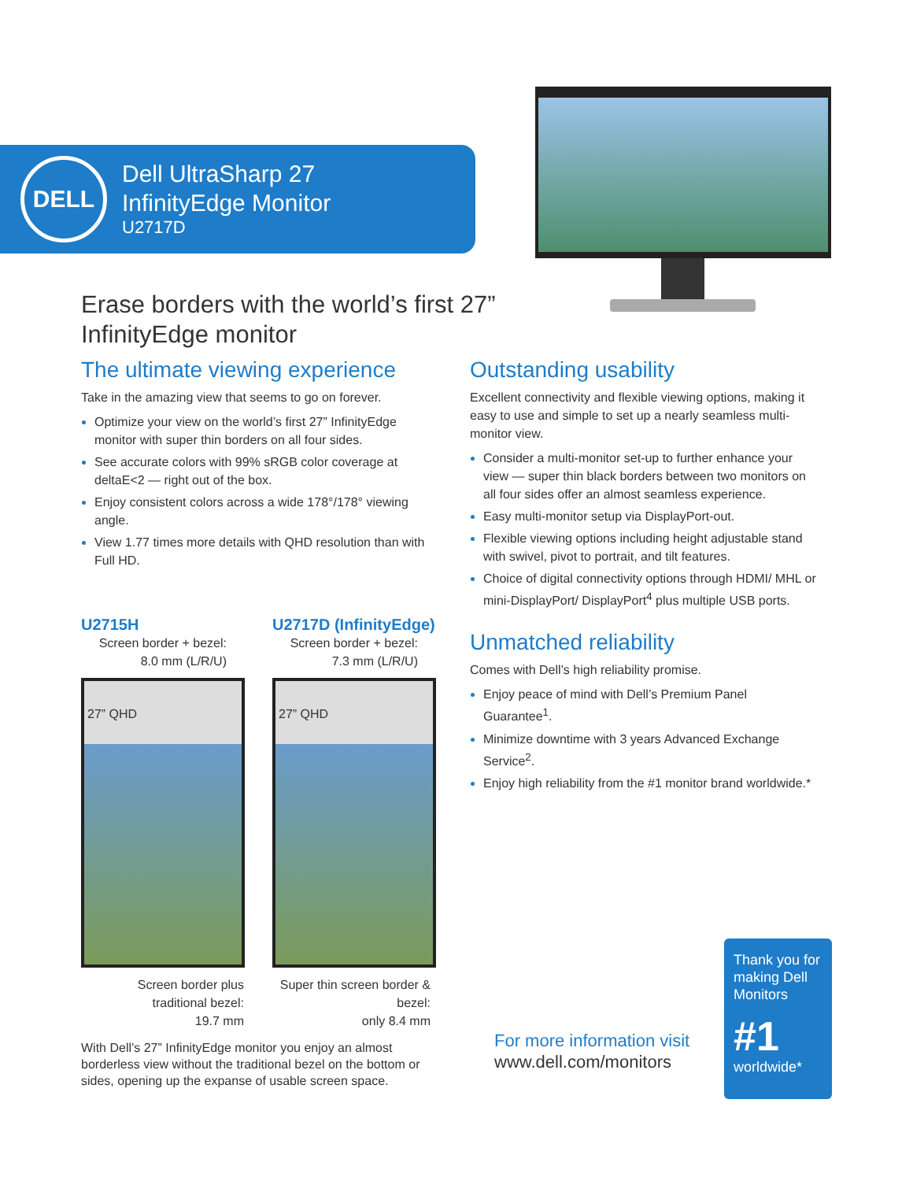DELL
Dell UltraSharp 27
InfinityEdge Monitor
U2717D
Erase borders with the world’s first 27” InfinityEdge monitor
The ultimate viewing experience
Take in the amazing view that seems to go on forever.
Optimize your view on the world’s first 27” InfinityEdge monitor with super thin borders on all four sides.
See accurate colors with 99% sRGB color coverage at deltaE<2 — right out of the box.
Enjoy consistent colors across a wide 178°/178° viewing angle.
View 1.77 times more details with QHD resolution than with Full HD.
U2715H
Screen border + bezel:
8.0 mm (L/R/U)
27” QHD
Screen border plus traditional bezel:
19.7 mm
U2717D (InfinityEdge)
Screen border + bezel:
7.3 mm (L/R/U)
27” QHD
Super thin screen border & bezel:
only 8.4 mm
With Dell’s 27” InfinityEdge monitor you enjoy an almost borderless view without the traditional bezel on the bottom or sides, opening up the expanse of usable screen space.
Outstanding usability
Excellent connectivity and flexible viewing options, making it easy to use and simple to set up a nearly seamless multi-monitor view.
Consider a multi-monitor set-up to further enhance your view — super thin black borders between two monitors on all four sides offer an almost seamless experience.
Easy multi-monitor setup via DisplayPort-out.
Flexible viewing options including height adjustable stand with swivel, pivot to portrait, and tilt features.
Choice of digital connectivity options through HDMI/ MHL or mini-DisplayPort/ DisplayPort<sup>4</sup> plus multiple USB ports.
Unmatched reliability
Comes with Dell’s high reliability promise.
Enjoy peace of mind with Dell’s Premium Panel Guarantee<sup>1</sup>.
Minimize downtime with 3 years Advanced Exchange Service<sup>2</sup>.
Enjoy high reliability from the #1 monitor brand worldwide.*
For more information visit
www.dell.com/monitors
Thank you for making Dell Monitors
#1
worldwide*